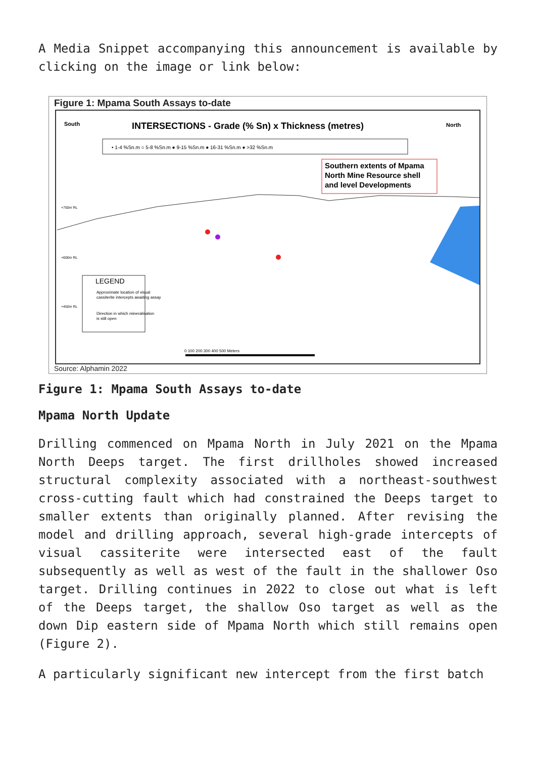A Media Snippet accompanying this announcement is available by clicking on the image or link below:
Figure 1: Mpama South Assays to-date
South
INTERSECTIONS - Grade (% Sn) x Thickness (metres)
North
• 1-4 %Sn.m ○ 5-8 %Sn.m ● 9-15 %Sn.m ● 16-31 %Sn.m ● >32 %Sn.m
Southern extents of Mpama
North Mine Resource shell
and level Developments
+750m RL
+600m RL
+450m RL
LEGEND
Approximate location of visual
cassiterite intercepts awaiting assay
Direction in which mineralisation
is still open
0 100 200 300 400 500 Meters
Source: Alphamin 2022
Figure 1: Mpama South Assays to-date
Mpama North Update
Drilling commenced on Mpama North in July 2021 on the Mpama North Deeps target. The first drillholes showed increased structural complexity associated with a northeast-southwest cross-cutting fault which had constrained the Deeps target to smaller extents than originally planned. After revising the model and drilling approach, several high-grade intercepts of visual cassiterite were intersected east of the fault subsequently as well as west of the fault in the shallower Oso target. Drilling continues in 2022 to close out what is left of the Deeps target, the shallow Oso target as well as the down Dip eastern side of Mpama North which still remains open (Figure 2).
A particularly significant new intercept from the first batch